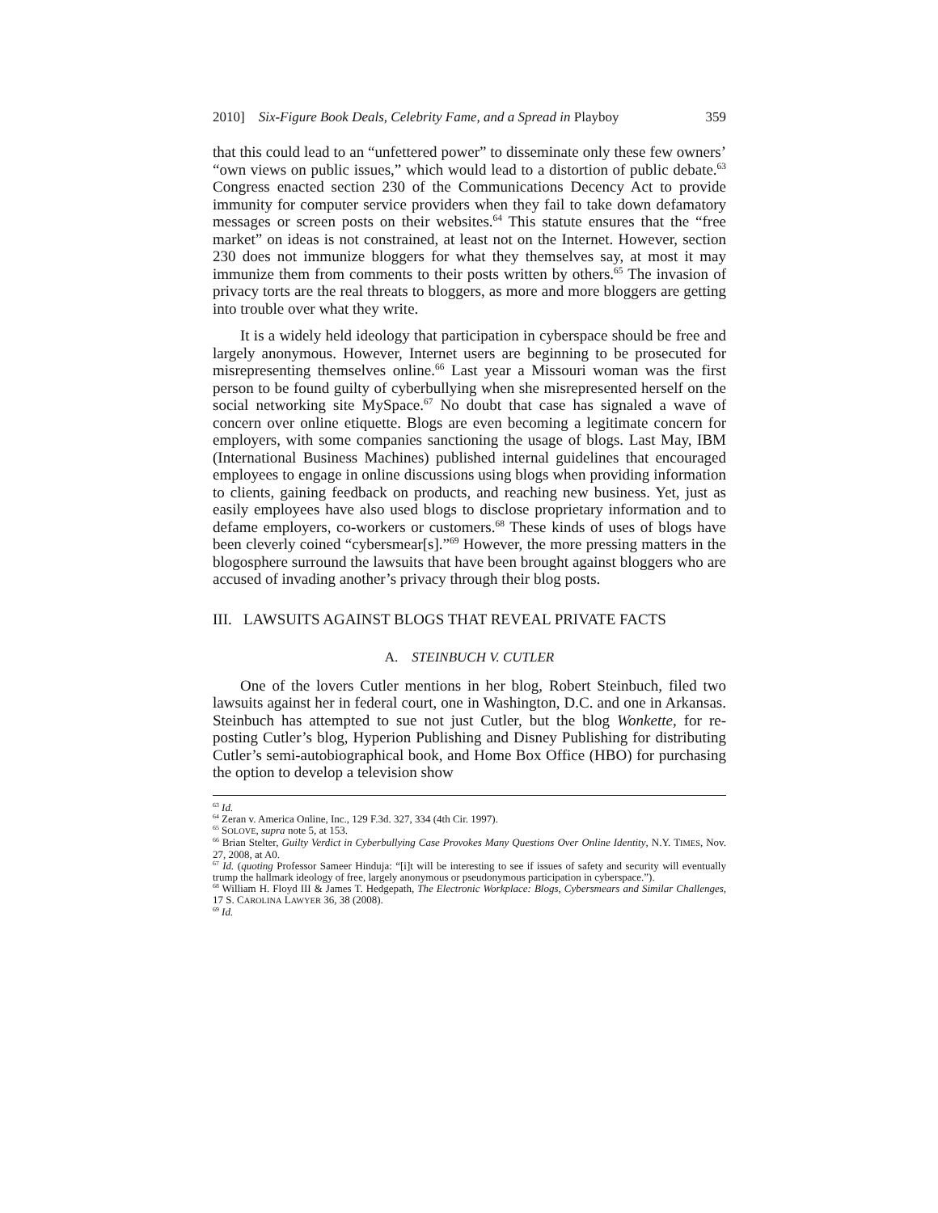2010] Six-Figure Book Deals, Celebrity Fame, and a Spread in Playboy 359
that this could lead to an “unfettered power” to disseminate only these few owners’ “own views on public issues,” which would lead to a distortion of public debate.<sup>63</sup> Congress enacted section 230 of the Communications Decency Act to provide immunity for computer service providers when they fail to take down defamatory messages or screen posts on their websites.<sup>64</sup> This statute ensures that the “free market” on ideas is not constrained, at least not on the Internet. However, section 230 does not immunize bloggers for what they themselves say, at most it may immunize them from comments to their posts written by others.<sup>65</sup> The invasion of privacy torts are the real threats to bloggers, as more and more bloggers are getting into trouble over what they write.
It is a widely held ideology that participation in cyberspace should be free and largely anonymous. However, Internet users are beginning to be prosecuted for misrepresenting themselves online.<sup>66</sup> Last year a Missouri woman was the first person to be found guilty of cyberbullying when she misrepresented herself on the social networking site MySpace.<sup>67</sup> No doubt that case has signaled a wave of concern over online etiquette. Blogs are even becoming a legitimate concern for employers, with some companies sanctioning the usage of blogs. Last May, IBM (International Business Machines) published internal guidelines that encouraged employees to engage in online discussions using blogs when providing information to clients, gaining feedback on products, and reaching new business. Yet, just as easily employees have also used blogs to disclose proprietary information and to defame employers, co-workers or customers.<sup>68</sup> These kinds of uses of blogs have been cleverly coined “cybersmear[s].”<sup>69</sup> However, the more pressing matters in the blogosphere surround the lawsuits that have been brought against bloggers who are accused of invading another’s privacy through their blog posts.
III. LAWSUITS AGAINST BLOGS THAT REVEAL PRIVATE FACTS
A. STEINBUCH V. CUTLER
One of the lovers Cutler mentions in her blog, Robert Steinbuch, filed two lawsuits against her in federal court, one in Washington, D.C. and one in Arkansas. Steinbuch has attempted to sue not just Cutler, but the blog Wonkette, for re-posting Cutler’s blog, Hyperion Publishing and Disney Publishing for distributing Cutler’s semi-autobiographical book, and Home Box Office (HBO) for purchasing the option to develop a television show
<sup>63</sup> Id.
<sup>64</sup> Zeran v. America Online, Inc., 129 F.3d. 327, 334 (4th Cir. 1997).
<sup>65</sup> SOLOVE, supra note 5, at 153.
<sup>66</sup> Brian Stelter, Guilty Verdict in Cyberbullying Case Provokes Many Questions Over Online Identity, N.Y. TIMES, Nov. 27, 2008, at A0.
<sup>67</sup> Id. (quoting Professor Sameer Hinduja: “[i]t will be interesting to see if issues of safety and security will eventually trump the hallmark ideology of free, largely anonymous or pseudonymous participation in cyberspace.”).
<sup>68</sup> William H. Floyd III & James T. Hedgepath, The Electronic Workplace: Blogs, Cybersmears and Similar Challenges, 17 S. CAROLINA LAWYER 36, 38 (2008).
<sup>69</sup> Id.